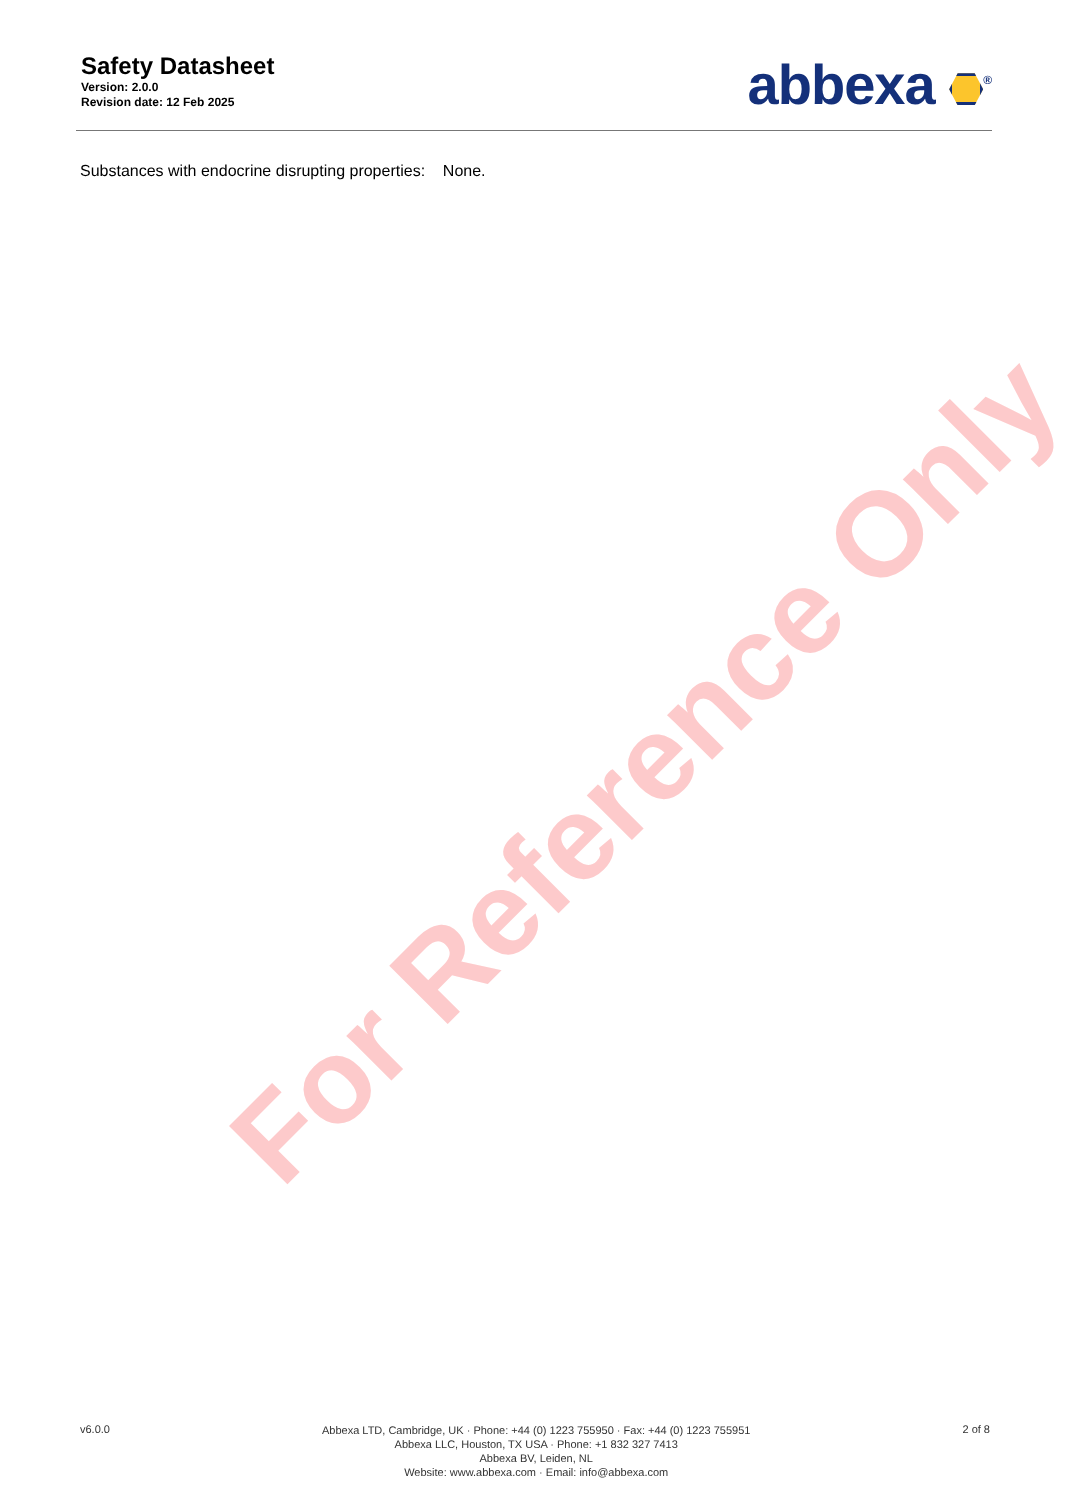For Reference Only
Safety Datasheet
Version: 2.0.0
Revision date: 12 Feb 2025
abbexa <sup>®</sup>
Substances with endocrine disrupting properties: None.
v6.0.0
Abbexa LTD, Cambridge, UK · Phone: +44 (0) 1223 755950 · Fax: +44 (0) 1223 755951
Abbexa LLC, Houston, TX USA · Phone: +1 832 327 7413
Abbexa BV, Leiden, NL
Website: www.abbexa.com · Email: info@abbexa.com
2 of 8